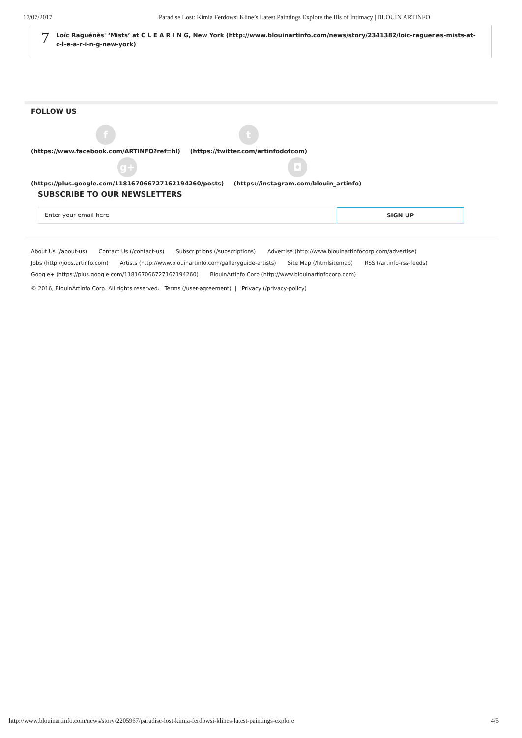17/07/2017 Paradise Lost: Kimia Ferdowsi Kline’s Latest Paintings Explore the Ills of Intimacy | BLOUIN ARTINFO
7
Loïc Raguénès' ‘Mists’ at C L E A R I N G, New York (http://www.blouinartinfo.com/news/story/2341382/loic-raguenes-mists-at-c-l-e-a-r-i-n-g-new-york)
FOLLOW US
f
(https://www.facebook.com/ARTINFO?ref=hl)
t
(https://twitter.com/artinfodotcom)
g+
(https://plus.google.com/118167066727162194260/posts)
◘
(https://instagram.com/blouin_artinfo)
SUBSCRIBE TO OUR NEWSLETTERS
Enter your email here SIGN UP
About Us (/about-us) Contact Us (/contact-us) Subscriptions (/subscriptions) Advertise (http://www.blouinartinfocorp.com/advertise)
Jobs (http://jobs.artinfo.com) Artists (http://www.blouinartinfo.com/galleryguide-artists) Site Map (/htmlsitemap) RSS (/artinfo-rss-feeds)
Google+ (https://plus.google.com/118167066727162194260) BlouinArtinfo Corp (http://www.blouinartinfocorp.com)
© 2016, BlouinArtinfo Corp. All rights reserved. Terms (/user-agreement) | Privacy (/privacy-policy)
http://www.blouinartinfo.com/news/story/2205967/paradise-lost-kimia-ferdowsi-klines-latest-paintings-explore 4/5